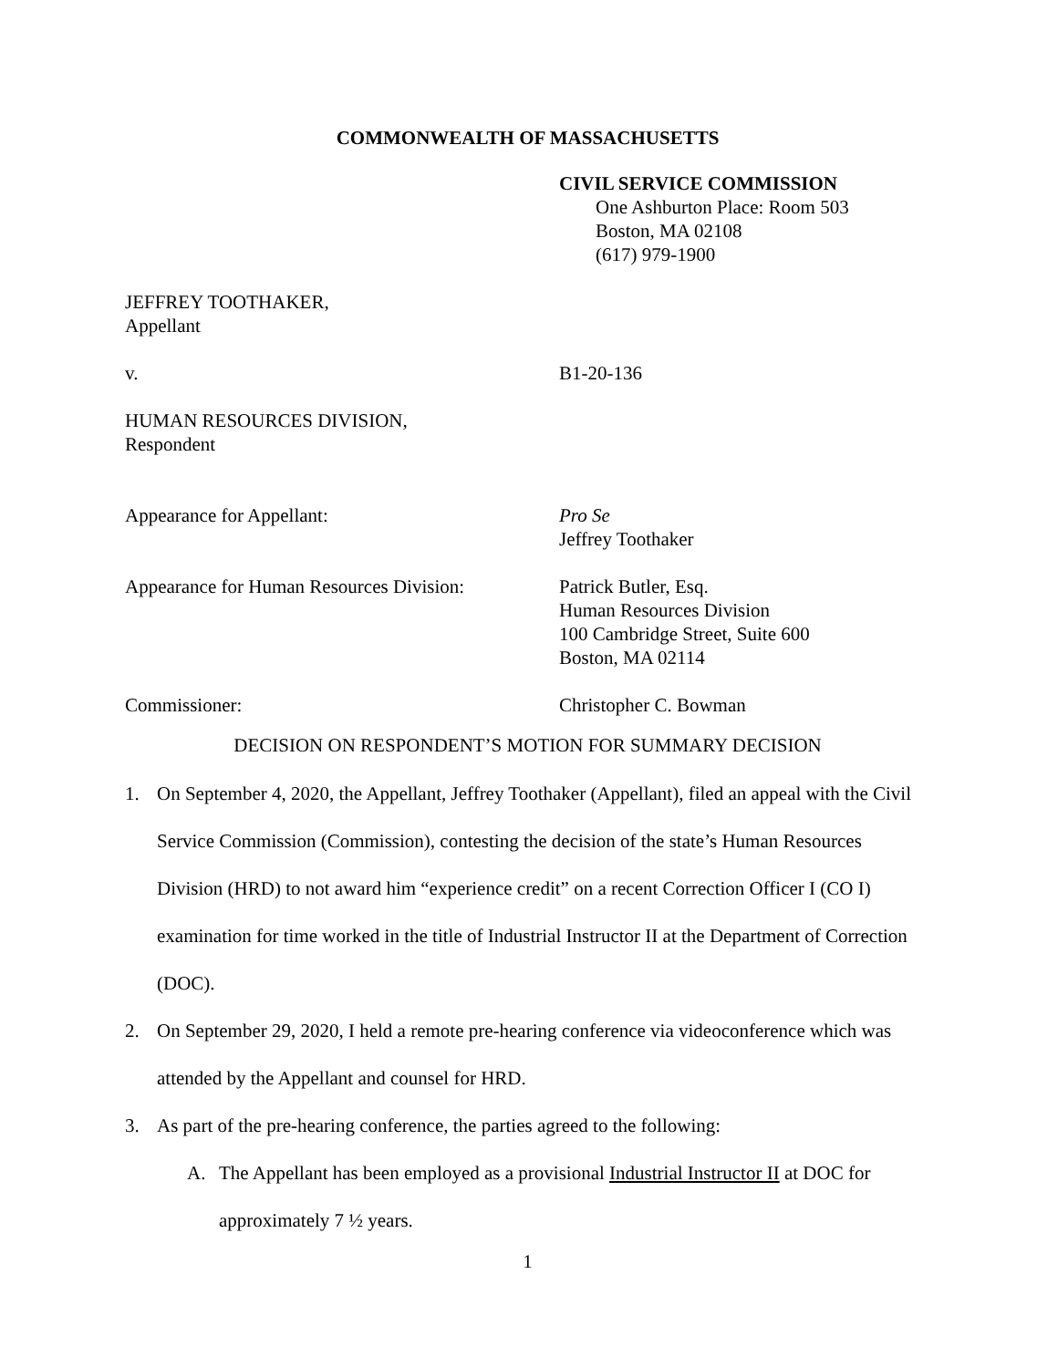COMMONWEALTH OF MASSACHUSETTS
CIVIL SERVICE COMMISSION
One Ashburton Place: Room 503
Boston, MA 02108
(617) 979-1900
JEFFREY TOOTHAKER,
Appellant
v. B1-20-136
HUMAN RESOURCES DIVISION,
Respondent
Appearance for Appellant: Pro Se
Jeffrey Toothaker
Appearance for Human Resources Division:
Patrick Butler, Esq.
Human Resources Division
100 Cambridge Street, Suite 600
Boston, MA 02114
Commissioner: Christopher C. Bowman
DECISION ON RESPONDENT’S MOTION FOR SUMMARY DECISION
1. On September 4, 2020, the Appellant, Jeffrey Toothaker (Appellant), filed an appeal with the Civil Service Commission (Commission), contesting the decision of the state’s Human Resources Division (HRD) to not award him “experience credit” on a recent Correction Officer I (CO I) examination for time worked in the title of Industrial Instructor II at the Department of Correction (DOC).
2. On September 29, 2020, I held a remote pre-hearing conference via videoconference which was attended by the Appellant and counsel for HRD.
3. As part of the pre-hearing conference, the parties agreed to the following:
A. The Appellant has been employed as a provisional Industrial Instructor II at DOC for approximately 7 ½ years.
1